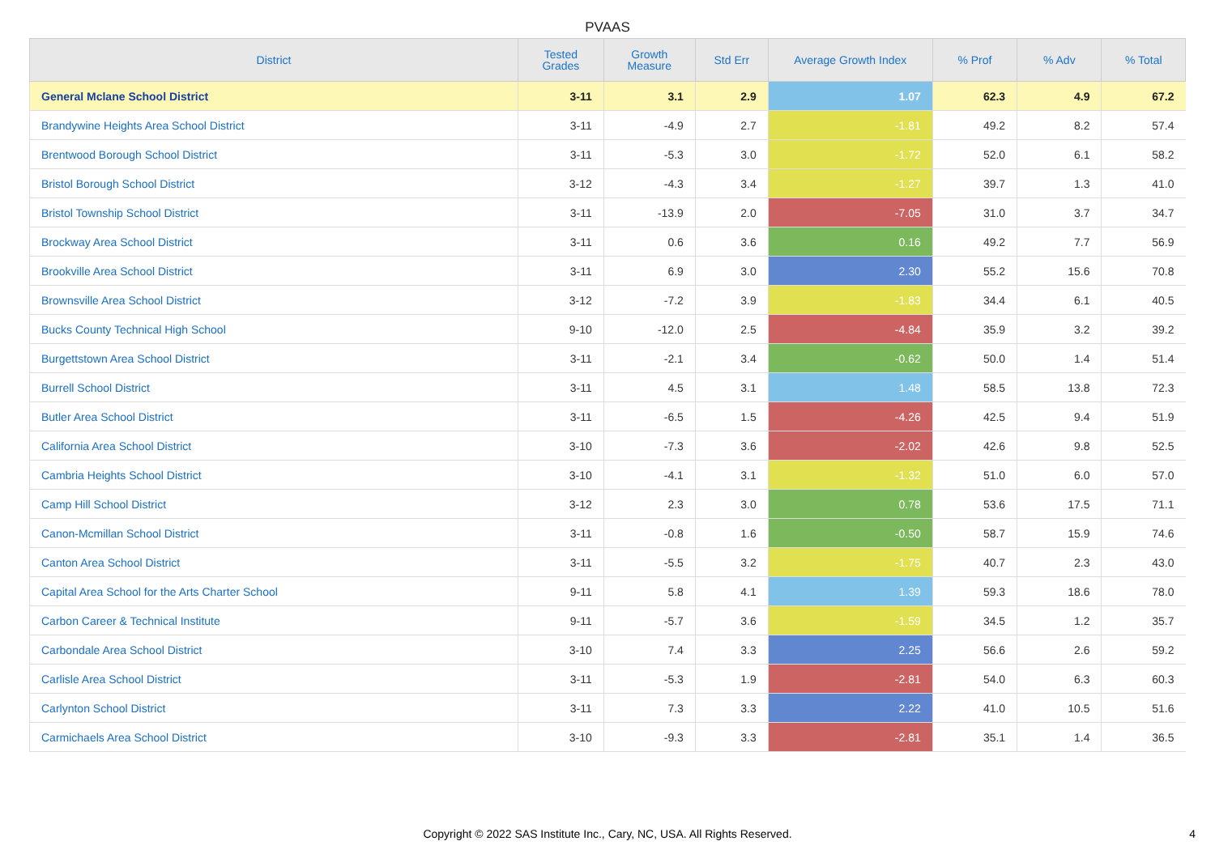PVAAS
| District | Tested Grades | Growth Measure | Std Err | Average Growth Index | % Prof | % Adv | % Total |
| --- | --- | --- | --- | --- | --- | --- | --- |
| General Mclane School District | 3-11 | 3.1 | 2.9 | 1.07 | 62.3 | 4.9 | 67.2 |
| Brandywine Heights Area School District | 3-11 | -4.9 | 2.7 | -1.81 | 49.2 | 8.2 | 57.4 |
| Brentwood Borough School District | 3-11 | -5.3 | 3.0 | -1.72 | 52.0 | 6.1 | 58.2 |
| Bristol Borough School District | 3-12 | -4.3 | 3.4 | -1.27 | 39.7 | 1.3 | 41.0 |
| Bristol Township School District | 3-11 | -13.9 | 2.0 | -7.05 | 31.0 | 3.7 | 34.7 |
| Brockway Area School District | 3-11 | 0.6 | 3.6 | 0.16 | 49.2 | 7.7 | 56.9 |
| Brookville Area School District | 3-11 | 6.9 | 3.0 | 2.30 | 55.2 | 15.6 | 70.8 |
| Brownsville Area School District | 3-12 | -7.2 | 3.9 | -1.83 | 34.4 | 6.1 | 40.5 |
| Bucks County Technical High School | 9-10 | -12.0 | 2.5 | -4.84 | 35.9 | 3.2 | 39.2 |
| Burgettstown Area School District | 3-11 | -2.1 | 3.4 | -0.62 | 50.0 | 1.4 | 51.4 |
| Burrell School District | 3-11 | 4.5 | 3.1 | 1.48 | 58.5 | 13.8 | 72.3 |
| Butler Area School District | 3-11 | -6.5 | 1.5 | -4.26 | 42.5 | 9.4 | 51.9 |
| California Area School District | 3-10 | -7.3 | 3.6 | -2.02 | 42.6 | 9.8 | 52.5 |
| Cambria Heights School District | 3-10 | -4.1 | 3.1 | -1.32 | 51.0 | 6.0 | 57.0 |
| Camp Hill School District | 3-12 | 2.3 | 3.0 | 0.78 | 53.6 | 17.5 | 71.1 |
| Canon-Mcmillan School District | 3-11 | -0.8 | 1.6 | -0.50 | 58.7 | 15.9 | 74.6 |
| Canton Area School District | 3-11 | -5.5 | 3.2 | -1.75 | 40.7 | 2.3 | 43.0 |
| Capital Area School for the Arts Charter School | 9-11 | 5.8 | 4.1 | 1.39 | 59.3 | 18.6 | 78.0 |
| Carbon Career & Technical Institute | 9-11 | -5.7 | 3.6 | -1.59 | 34.5 | 1.2 | 35.7 |
| Carbondale Area School District | 3-10 | 7.4 | 3.3 | 2.25 | 56.6 | 2.6 | 59.2 |
| Carlisle Area School District | 3-11 | -5.3 | 1.9 | -2.81 | 54.0 | 6.3 | 60.3 |
| Carlynton School District | 3-11 | 7.3 | 3.3 | 2.22 | 41.0 | 10.5 | 51.6 |
| Carmichaels Area School District | 3-10 | -9.3 | 3.3 | -2.81 | 35.1 | 1.4 | 36.5 |
Copyright © 2022 SAS Institute Inc., Cary, NC, USA. All Rights Reserved.
4